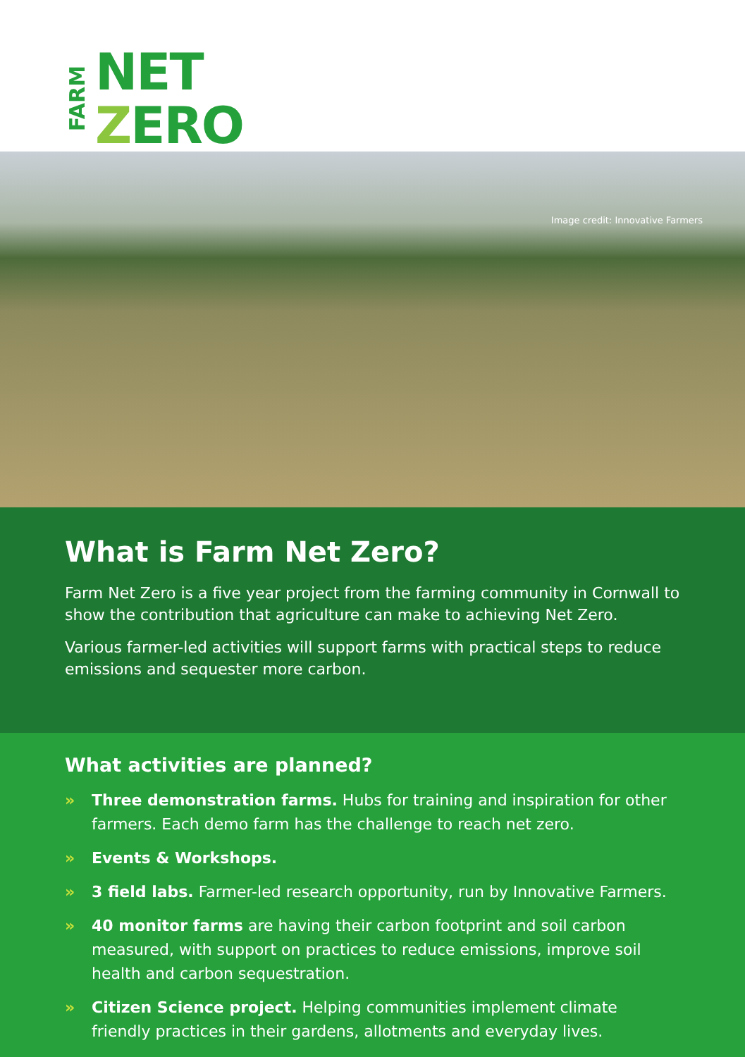FARM
NET
ZERO
Image credit: Innovative Farmers
What is Farm Net Zero?
Farm Net Zero is a five year project from the farming community in Cornwall to show the contribution that agriculture can make to achieving Net Zero.
Various farmer-led activities will support farms with practical steps to reduce emissions and sequester more carbon.
What activities are planned?
» Three demonstration farms. Hubs for training and inspiration for other farmers. Each demo farm has the challenge to reach net zero.
» Events & Workshops.
» 3 field labs. Farmer-led research opportunity, run by Innovative Farmers.
» 40 monitor farms are having their carbon footprint and soil carbon measured, with support on practices to reduce emissions, improve soil health and carbon sequestration.
» Citizen Science project. Helping communities implement climate friendly practices in their gardens, allotments and everyday lives.